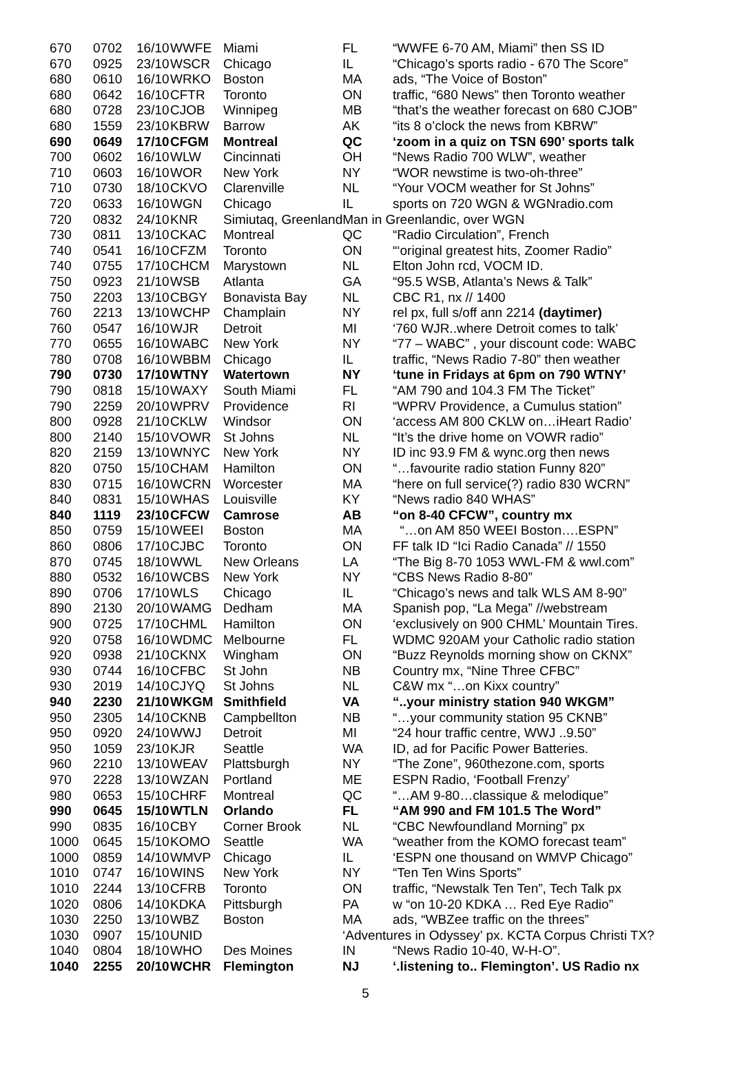| 670 | 0702 | 16/10 | WWFE | Miami | FL | “WWFE 6-70 AM, Miami” then SS ID |
| 670 | 0925 | 23/10 | WSCR | Chicago | IL | “Chicago’s sports radio - 670 The Score” |
| 680 | 0610 | 16/10 | WRKO | Boston | MA | ads, “The Voice of Boston” |
| 680 | 0642 | 16/10 | CFTR | Toronto | ON | traffic, “680 News” then Toronto weather |
| 680 | 0728 | 23/10 | CJOB | Winnipeg | MB | “that’s the weather forecast on 680 CJOB” |
| 680 | 1559 | 23/10 | KBRW | Barrow | AK | “its 8 o’clock the news from KBRW” |
| 690 | 0649 | 17/10 | CFGM | Montreal | QC | ‘zoom in a quiz on TSN 690’ sports talk |
| 700 | 0602 | 16/10 | WLW | Cincinnati | OH | “News Radio 700 WLW”, weather |
| 710 | 0603 | 16/10 | WOR | New York | NY | “WOR newstime is two-oh-three” |
| 710 | 0730 | 18/10 | CKVO | Clarenville | NL | “Your VOCM weather for St Johns” |
| 720 | 0633 | 16/10 | WGN | Chicago | IL | sports on 720 WGN & WGNradio.com |
| 720 | 0832 | 24/10 | KNR | Simiutaq, GreenlandMan in Greenlandic, over WGN | | |
| 730 | 0811 | 13/10 | CKAC | Montreal | QC | “Radio Circulation”, French |
| 740 | 0541 | 16/10 | CFZM | Toronto | ON | “‘original greatest hits, Zoomer Radio” |
| 740 | 0755 | 17/10 | CHCM | Marystown | NL | Elton John rcd, VOCM ID. |
| 750 | 0923 | 21/10 | WSB | Atlanta | GA | “95.5 WSB, Atlanta’s News & Talk” |
| 750 | 2203 | 13/10 | CBGY | Bonavista Bay | NL | CBC R1, nx // 1400 |
| 760 | 2213 | 13/10 | WCHP | Champlain | NY | rel px, full s/off ann 2214 (daytimer) |
| 760 | 0547 | 16/10 | WJR | Detroit | MI | ‘760 WJR..where Detroit comes to talk’ |
| 770 | 0655 | 16/10 | WABC | New York | NY | “77 – WABC” , your discount code: WABC |
| 780 | 0708 | 16/10 | WBBM | Chicago | IL | traffic, “News Radio 7-80” then weather |
| 790 | 0730 | 17/10 | WTNY | Watertown | NY | ‘tune in Fridays at 6pm on 790 WTNY’ |
| 790 | 0818 | 15/10 | WAXY | South Miami | FL | “AM 790 and 104.3 FM The Ticket” |
| 790 | 2259 | 20/10 | WPRV | Providence | RI | “WPRV Providence, a Cumulus station” |
| 800 | 0928 | 21/10 | CKLW | Windsor | ON | ‘access AM 800 CKLW on…iHeart Radio’ |
| 800 | 2140 | 15/10 | VOWR | St Johns | NL | “It’s the drive home on VOWR radio” |
| 820 | 2159 | 13/10 | WNYC | New York | NY | ID inc 93.9 FM & wync.org then news |
| 820 | 0750 | 15/10 | CHAM | Hamilton | ON | “…favourite radio station Funny 820” |
| 830 | 0715 | 16/10 | WCRN | Worcester | MA | “here on full service(?) radio 830 WCRN” |
| 840 | 0831 | 15/10 | WHAS | Louisville | KY | “News radio 840 WHAS” |
| 840 | 1119 | 23/10 | CFCW | Camrose | AB | “on 8-40 CFCW”, country mx |
| 850 | 0759 | 15/10 | WEEI | Boston | MA | “…on AM 850 WEEI Boston….ESPN” |
| 860 | 0806 | 17/10 | CJBC | Toronto | ON | FF talk ID “Ici Radio Canada” // 1550 |
| 870 | 0745 | 18/10 | WWL | New Orleans | LA | “The Big 8-70 1053 WWL-FM & wwl.com” |
| 880 | 0532 | 16/10 | WCBS | New York | NY | “CBS News Radio 8-80” |
| 890 | 0706 | 17/10 | WLS | Chicago | IL | “Chicago’s news and talk WLS AM 8-90” |
| 890 | 2130 | 20/10 | WAMG | Dedham | MA | Spanish pop, “La Mega” //webstream |
| 900 | 0725 | 17/10 | CHML | Hamilton | ON | ‘exclusively on 900 CHML’ Mountain Tires. |
| 920 | 0758 | 16/10 | WDMC | Melbourne | FL | WDMC 920AM your Catholic radio station |
| 920 | 0938 | 21/10 | CKNX | Wingham | ON | “Buzz Reynolds morning show on CKNX” |
| 930 | 0744 | 16/10 | CFBC | St John | NB | Country mx, “Nine Three CFBC” |
| 930 | 2019 | 14/10 | CJYQ | St Johns | NL | C&W mx “…on Kixx country” |
| 940 | 2230 | 21/10 | WKGM | Smithfield | VA | “..your ministry station 940 WKGM” |
| 950 | 2305 | 14/10 | CKNB | Campbellton | NB | “…your community station 95 CKNB” |
| 950 | 0920 | 24/10 | WWJ | Detroit | MI | “24 hour traffic centre, WWJ ..9.50” |
| 950 | 1059 | 23/10 | KJR | Seattle | WA | ID, ad for Pacific Power Batteries. |
| 960 | 2210 | 13/10 | WEAV | Plattsburgh | NY | “The Zone”, 960thezone.com, sports |
| 970 | 2228 | 13/10 | WZAN | Portland | ME | ESPN Radio, ‘Football Frenzy’ |
| 980 | 0653 | 15/10 | CHRF | Montreal | QC | “…AM 9-80…classique & melodique” |
| 990 | 0645 | 15/10 | WTLN | Orlando | FL | “AM 990 and FM 101.5 The Word” |
| 990 | 0835 | 16/10 | CBY | Corner Brook | NL | “CBC Newfoundland Morning” px |
| 1000 | 0645 | 15/10 | KOMO | Seattle | WA | “weather from the KOMO forecast team” |
| 1000 | 0859 | 14/10 | WMVP | Chicago | IL | ‘ESPN one thousand on WMVP Chicago” |
| 1010 | 0747 | 16/10 | WINS | New York | NY | “Ten Ten Wins Sports” |
| 1010 | 2244 | 13/10 | CFRB | Toronto | ON | traffic, “Newstalk Ten Ten”, Tech Talk px |
| 1020 | 0806 | 14/10 | KDKA | Pittsburgh | PA | w “on 10-20 KDKA … Red Eye Radio” |
| 1030 | 2250 | 13/10 | WBZ | Boston | MA | ads, “WBZee traffic on the threes” |
| 1030 | 0907 | 15/10 | UNID | | ‘Adventures in Odyssey’ px. KCTA Corpus Christi TX? | |
| 1040 | 0804 | 18/10 | WHO | Des Moines | IN | “News Radio 10-40, W-H-O”. |
| 1040 | 2255 | 20/10 | WCHR | Flemington | NJ | ‘.listening to.. Flemington’. US Radio nx |
5